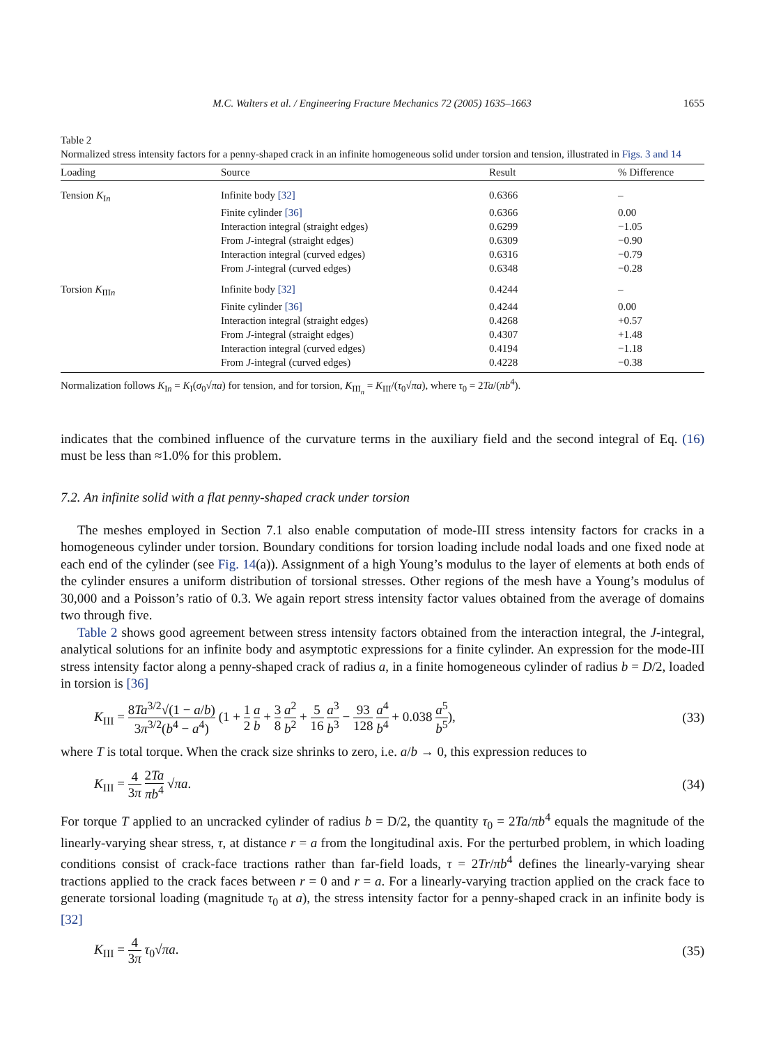M.C. Walters et al. / Engineering Fracture Mechanics 72 (2005) 1635–1663 1655
Table 2
Normalized stress intensity factors for a penny-shaped crack in an infinite homogeneous solid under torsion and tension, illustrated in Figs. 3 and 14
| Loading | Source | Result | % Difference |
| --- | --- | --- | --- |
| Tension K<sub>In</sub> | Infinite body [32] | 0.6366 | – |
| | Finite cylinder [36] | 0.6366 | 0.00 |
| | Interaction integral (straight edges) | 0.6299 | −1.05 |
| | From J -integral (straight edges) | 0.6309 | −0.90 |
| | Interaction integral (curved edges) | 0.6316 | −0.79 |
| | From J -integral (curved edges) | 0.6348 | −0.28 |
| Torsion K<sub>IIIn</sub> | Infinite body [32] | 0.4244 | – |
| | Finite cylinder [36] | 0.4244 | 0.00 |
| | Interaction integral (straight edges) | 0.4268 | +0.57 |
| | From J -integral (straight edges) | 0.4307 | +1.48 |
| | Interaction integral (curved edges) | 0.4194 | −1.18 |
| | From J -integral (curved edges) | 0.4228 | −0.38 |
Normalization follows K<sub>In</sub> = K<sub>I</sub>(σ<sub>0</sub>√πa) for tension, and for torsion, K<sub>III<sub>n</sub></sub> = K<sub>III</sub>/(τ<sub>0</sub>√πa), where τ<sub>0</sub> = 2Ta/(πb<sup>4</sup>).
indicates that the combined influence of the curvature terms in the auxiliary field and the second integral of Eq. (16) must be less than ≈1.0% for this problem.
7.2. An infinite solid with a flat penny-shaped crack under torsion
The meshes employed in Section 7.1 also enable computation of mode-III stress intensity factors for cracks in a homogeneous cylinder under torsion. Boundary conditions for torsion loading include nodal loads and one fixed node at each end of the cylinder (see Fig. 14(a)). Assignment of a high Young’s modulus to the layer of elements at both ends of the cylinder ensures a uniform distribution of torsional stresses. Other regions of the mesh have a Young’s modulus of 30,000 and a Poisson’s ratio of 0.3. We again report stress intensity factor values obtained from the average of domains two through five.
Table 2 shows good agreement between stress intensity factors obtained from the interaction integral, the J-integral, analytical solutions for an infinite body and asymptotic expressions for a finite cylinder. An expression for the mode-III stress intensity factor along a penny-shaped crack of radius a, in a finite homogeneous cylinder of radius b = D/2, loaded in torsion is [36]
K<sub>III</sub> = 8Ta<sup>3/2</sup>√(1 − a/b) 3π<sup>3/2</sup>(b<sup>4</sup> − a<sup>4</sup>) (1 + 1 2 a b + 3 8 a<sup>2</sup> b<sup>2</sup> + 5 16 a<sup>3</sup> b<sup>3</sup> − 93 128 a<sup>4</sup> b<sup>4</sup> + 0.038 a<sup>5</sup> b<sup>5</sup>), (33)
where T is total torque. When the crack size shrinks to zero, i.e. a/b → 0, this expression reduces to
K<sub>III</sub> = 4 3π 2Ta πb<sup>4</sup> √πa. (34)
For torque T applied to an uncracked cylinder of radius b = D/2, the quantity τ<sub>0</sub> = 2Ta/πb<sup>4</sup> equals the magnitude of the linearly-varying shear stress, τ, at distance r = a from the longitudinal axis. For the perturbed problem, in which loading conditions consist of crack-face tractions rather than far-field loads, τ = 2Tr/πb<sup>4</sup> defines the linearly-varying shear tractions applied to the crack faces between r = 0 and r = a. For a linearly-varying traction applied on the crack face to generate torsional loading (magnitude τ<sub>0</sub> at a), the stress intensity factor for a penny-shaped crack in an infinite body is [32]
K<sub>III</sub> = 4 3π τ<sub>0</sub>√πa. (35)